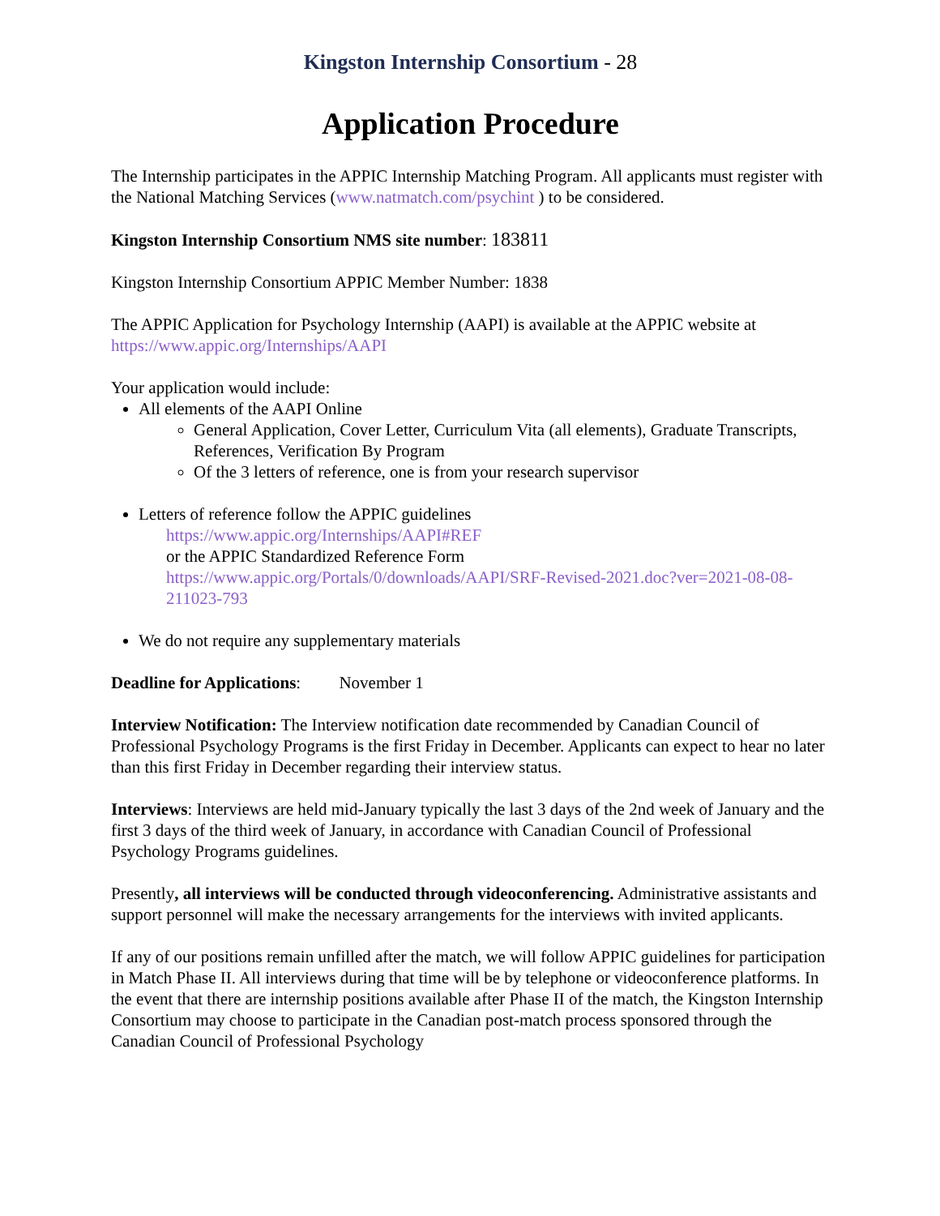Kingston Internship Consortium - 28
Application Procedure
The Internship participates in the APPIC Internship Matching Program. All applicants must register with the National Matching Services (www.natmatch.com/psychint ) to be considered.
Kingston Internship Consortium NMS site number: 183811
Kingston Internship Consortium APPIC Member Number: 1838
The APPIC Application for Psychology Internship (AAPI) is available at the APPIC website at https://www.appic.org/Internships/AAPI
Your application would include:
All elements of the AAPI Online
General Application, Cover Letter, Curriculum Vita (all elements), Graduate Transcripts, References, Verification By Program
Of the 3 letters of reference, one is from your research supervisor
Letters of reference follow the APPIC guidelines
https://www.appic.org/Internships/AAPI#REF
or the APPIC Standardized Reference Form
https://www.appic.org/Portals/0/downloads/AAPI/SRF-Revised-2021.doc?ver=2021-08-08-211023-793
We do not require any supplementary materials
Deadline for Applications: November 1
Interview Notification: The Interview notification date recommended by Canadian Council of Professional Psychology Programs is the first Friday in December. Applicants can expect to hear no later than this first Friday in December regarding their interview status.
Interviews: Interviews are held mid-January typically the last 3 days of the 2nd week of January and the first 3 days of the third week of January, in accordance with Canadian Council of Professional Psychology Programs guidelines.
Presently, all interviews will be conducted through videoconferencing. Administrative assistants and support personnel will make the necessary arrangements for the interviews with invited applicants.
If any of our positions remain unfilled after the match, we will follow APPIC guidelines for participation in Match Phase II. All interviews during that time will be by telephone or videoconference platforms. In the event that there are internship positions available after Phase II of the match, the Kingston Internship Consortium may choose to participate in the Canadian post-match process sponsored through the Canadian Council of Professional Psychology